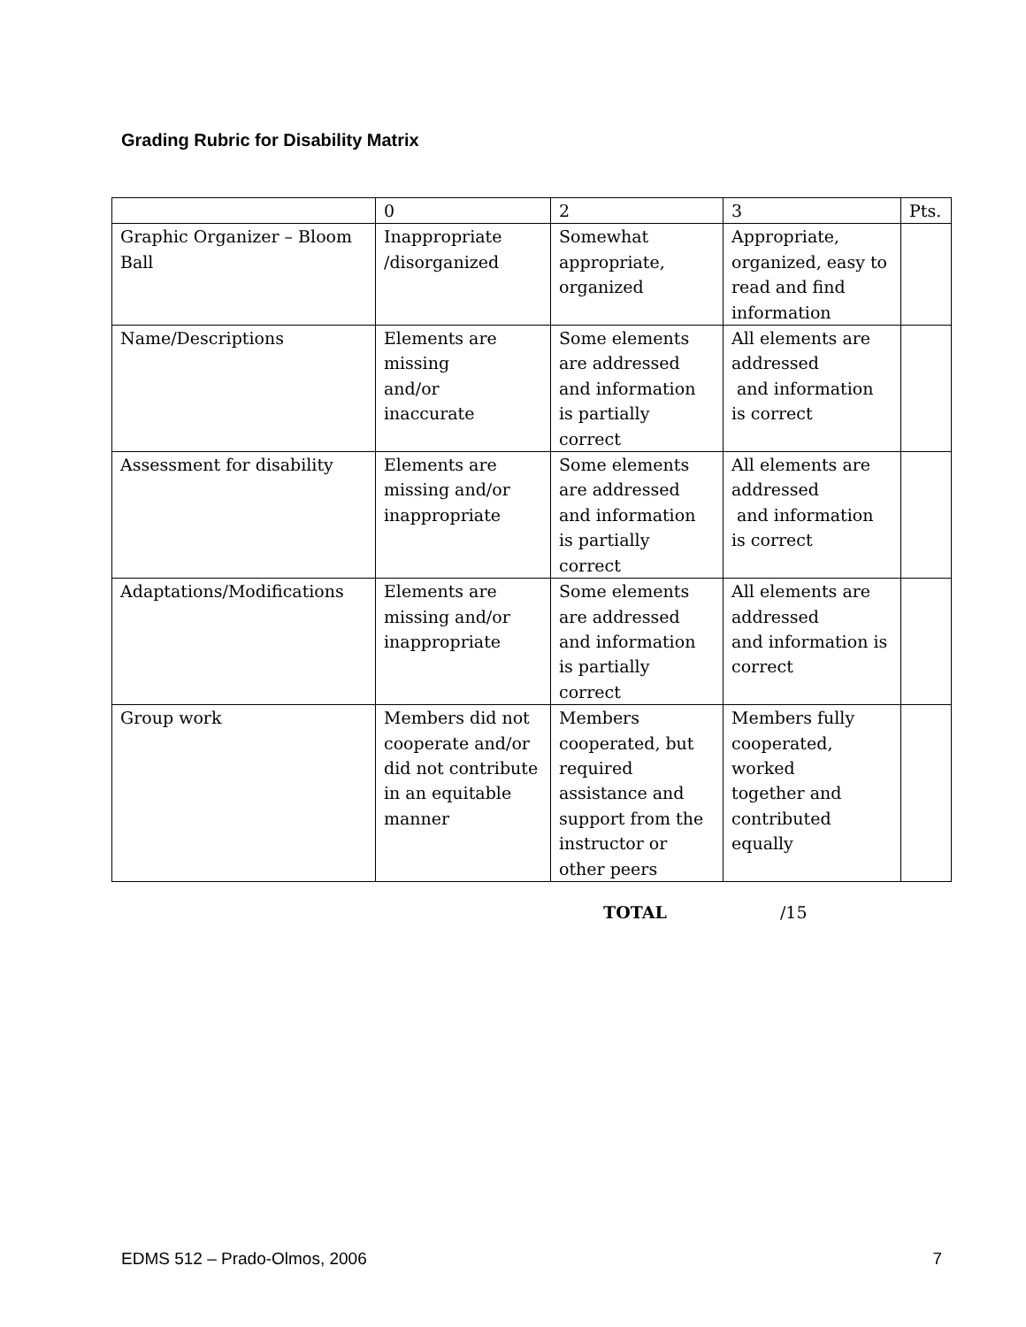Grading Rubric for Disability Matrix
| | 0 | 2 | 3 | Pts. |
| Graphic Organizer – Bloom Ball | Inappropriate /disorganized | Somewhat appropriate, organized | Appropriate, organized, easy to read and find information | |
| Name/Descriptions | Elements are missing and/or inaccurate | Some elements are addressed and information is partially correct | All elements are addressed and information is correct | |
| Assessment for disability | Elements are missing and/or inappropriate | Some elements are addressed and information is partially correct | All elements are addressed and information is correct | |
| Adaptations/Modifications | Elements are missing and/or inappropriate | Some elements are addressed and information is partially correct | All elements are addressed and information is correct | |
| Group work | Members did not cooperate and/or did not contribute in an equitable manner | Members cooperated, but required assistance and support from the instructor or other peers | Members fully cooperated, worked together and contributed equally | |
TOTAL /15
EDMS 512 – Prado-Olmos, 2006 7